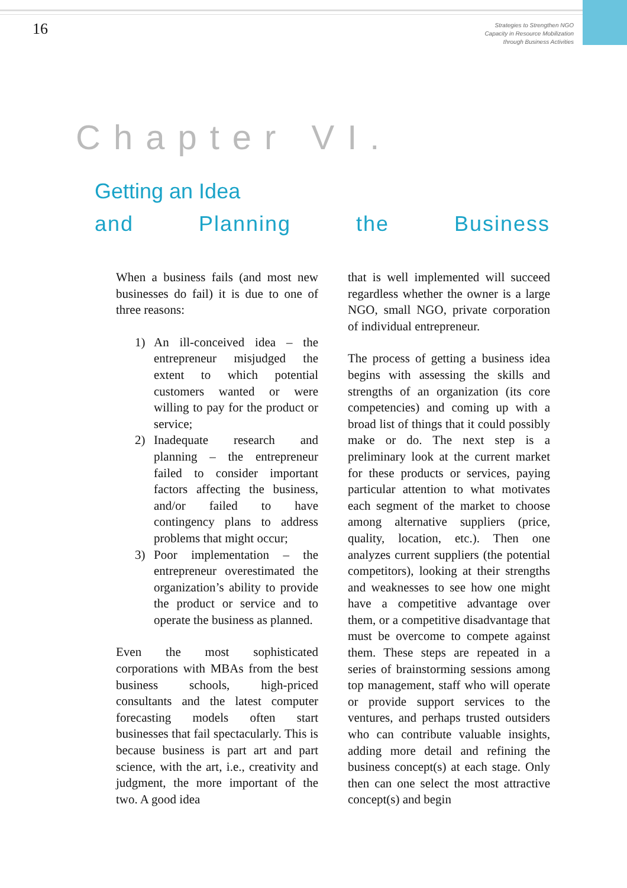16
Strategies to Strengthen NGO
Capacity in Resource Mobilization
through Business Activities
Chapter VI.
Getting an Idea
and Planning the Business
When a business fails (and most new businesses do fail) it is due to one of three reasons:
1) An ill-conceived idea – the entrepreneur misjudged the extent to which potential customers wanted or were willing to pay for the product or service;
2) Inadequate research and planning – the entrepreneur failed to consider important factors affecting the business, and/or failed to have contingency plans to address problems that might occur;
3) Poor implementation – the entrepreneur overestimated the organization’s ability to provide the product or service and to operate the business as planned.
Even the most sophisticated corporations with MBAs from the best business schools, high-priced consultants and the latest computer forecasting models often start businesses that fail spectacularly. This is because business is part art and part science, with the art, i.e., creativity and judgment, the more important of the two. A good idea
that is well implemented will succeed regardless whether the owner is a large NGO, small NGO, private corporation of individual entrepreneur.
The process of getting a business idea begins with assessing the skills and strengths of an organization (its core competencies) and coming up with a broad list of things that it could possibly make or do. The next step is a preliminary look at the current market for these products or services, paying particular attention to what motivates each segment of the market to choose among alternative suppliers (price, quality, location, etc.). Then one analyzes current suppliers (the potential competitors), looking at their strengths and weaknesses to see how one might have a competitive advantage over them, or a competitive disadvantage that must be overcome to compete against them. These steps are repeated in a series of brainstorming sessions among top management, staff who will operate or provide support services to the ventures, and perhaps trusted outsiders who can contribute valuable insights, adding more detail and refining the business concept(s) at each stage. Only then can one select the most attractive concept(s) and begin